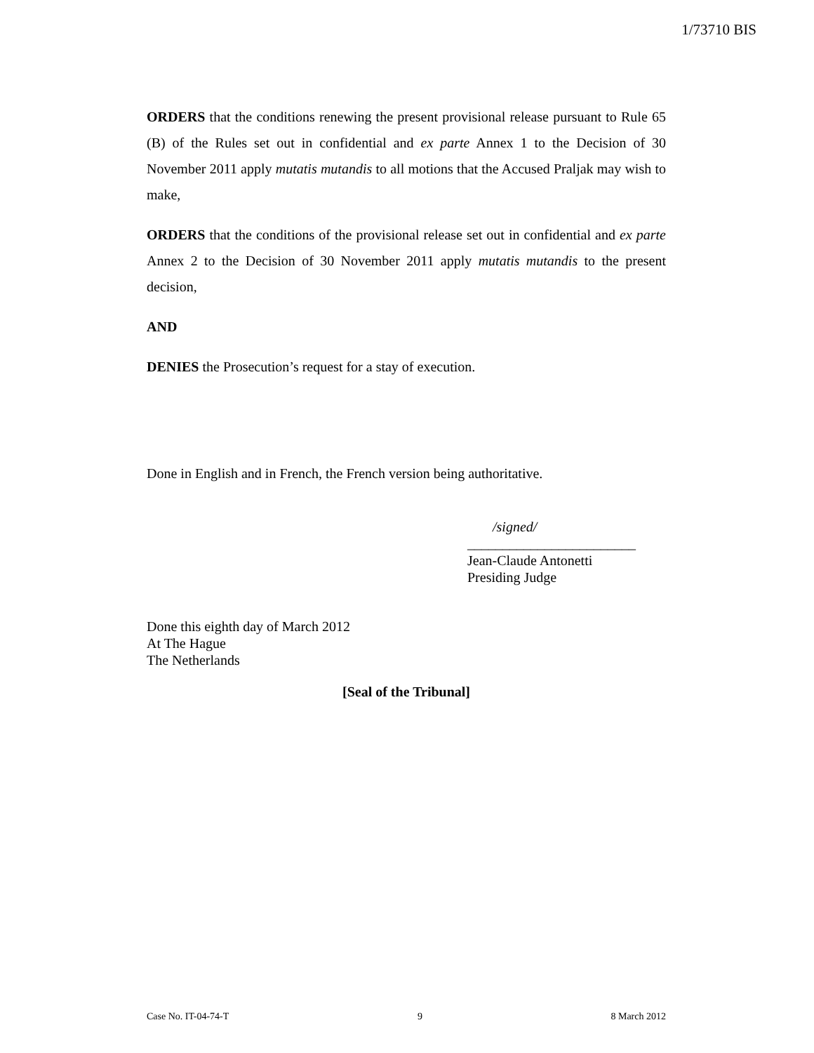1/73710 BIS
ORDERS that the conditions renewing the present provisional release pursuant to Rule 65 (B) of the Rules set out in confidential and ex parte Annex 1 to the Decision of 30 November 2011 apply mutatis mutandis to all motions that the Accused Praljak may wish to make,
ORDERS that the conditions of the provisional release set out in confidential and ex parte Annex 2 to the Decision of 30 November 2011 apply mutatis mutandis to the present decision,
AND
DENIES the Prosecution’s request for a stay of execution.
Done in English and in French, the French version being authoritative.
/signed/
________________________
Jean-Claude Antonetti
Presiding Judge
Done this eighth day of March 2012
At The Hague
The Netherlands
[Seal of the Tribunal]
Case No. IT-04-74-T 9 8 March 2012